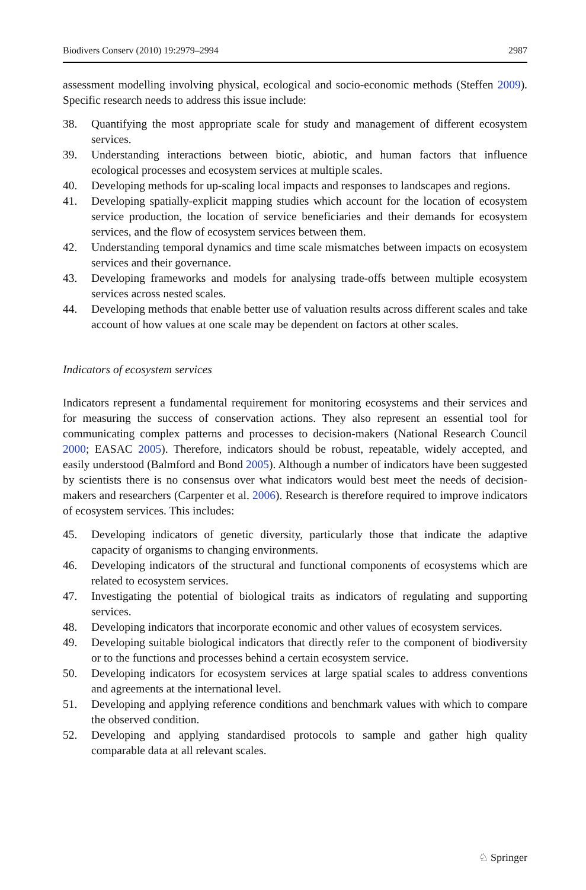Biodivers Conserv (2010) 19:2979–2994 2987
assessment modelling involving physical, ecological and socio-economic methods (Steffen 2009). Specific research needs to address this issue include:
38. Quantifying the most appropriate scale for study and management of different ecosystem services.
39. Understanding interactions between biotic, abiotic, and human factors that influence ecological processes and ecosystem services at multiple scales.
40. Developing methods for up-scaling local impacts and responses to landscapes and regions.
41. Developing spatially-explicit mapping studies which account for the location of ecosystem service production, the location of service beneficiaries and their demands for ecosystem services, and the flow of ecosystem services between them.
42. Understanding temporal dynamics and time scale mismatches between impacts on ecosystem services and their governance.
43. Developing frameworks and models for analysing trade-offs between multiple ecosystem services across nested scales.
44. Developing methods that enable better use of valuation results across different scales and take account of how values at one scale may be dependent on factors at other scales.
Indicators of ecosystem services
Indicators represent a fundamental requirement for monitoring ecosystems and their services and for measuring the success of conservation actions. They also represent an essential tool for communicating complex patterns and processes to decision-makers (National Research Council 2000; EASAC 2005). Therefore, indicators should be robust, repeatable, widely accepted, and easily understood (Balmford and Bond 2005). Although a number of indicators have been suggested by scientists there is no consensus over what indicators would best meet the needs of decision-makers and researchers (Carpenter et al. 2006). Research is therefore required to improve indicators of ecosystem services. This includes:
45. Developing indicators of genetic diversity, particularly those that indicate the adaptive capacity of organisms to changing environments.
46. Developing indicators of the structural and functional components of ecosystems which are related to ecosystem services.
47. Investigating the potential of biological traits as indicators of regulating and supporting services.
48. Developing indicators that incorporate economic and other values of ecosystem services.
49. Developing suitable biological indicators that directly refer to the component of biodiversity or to the functions and processes behind a certain ecosystem service.
50. Developing indicators for ecosystem services at large spatial scales to address conventions and agreements at the international level.
51. Developing and applying reference conditions and benchmark values with which to compare the observed condition.
52. Developing and applying standardised protocols to sample and gather high quality comparable data at all relevant scales.
♘ Springer